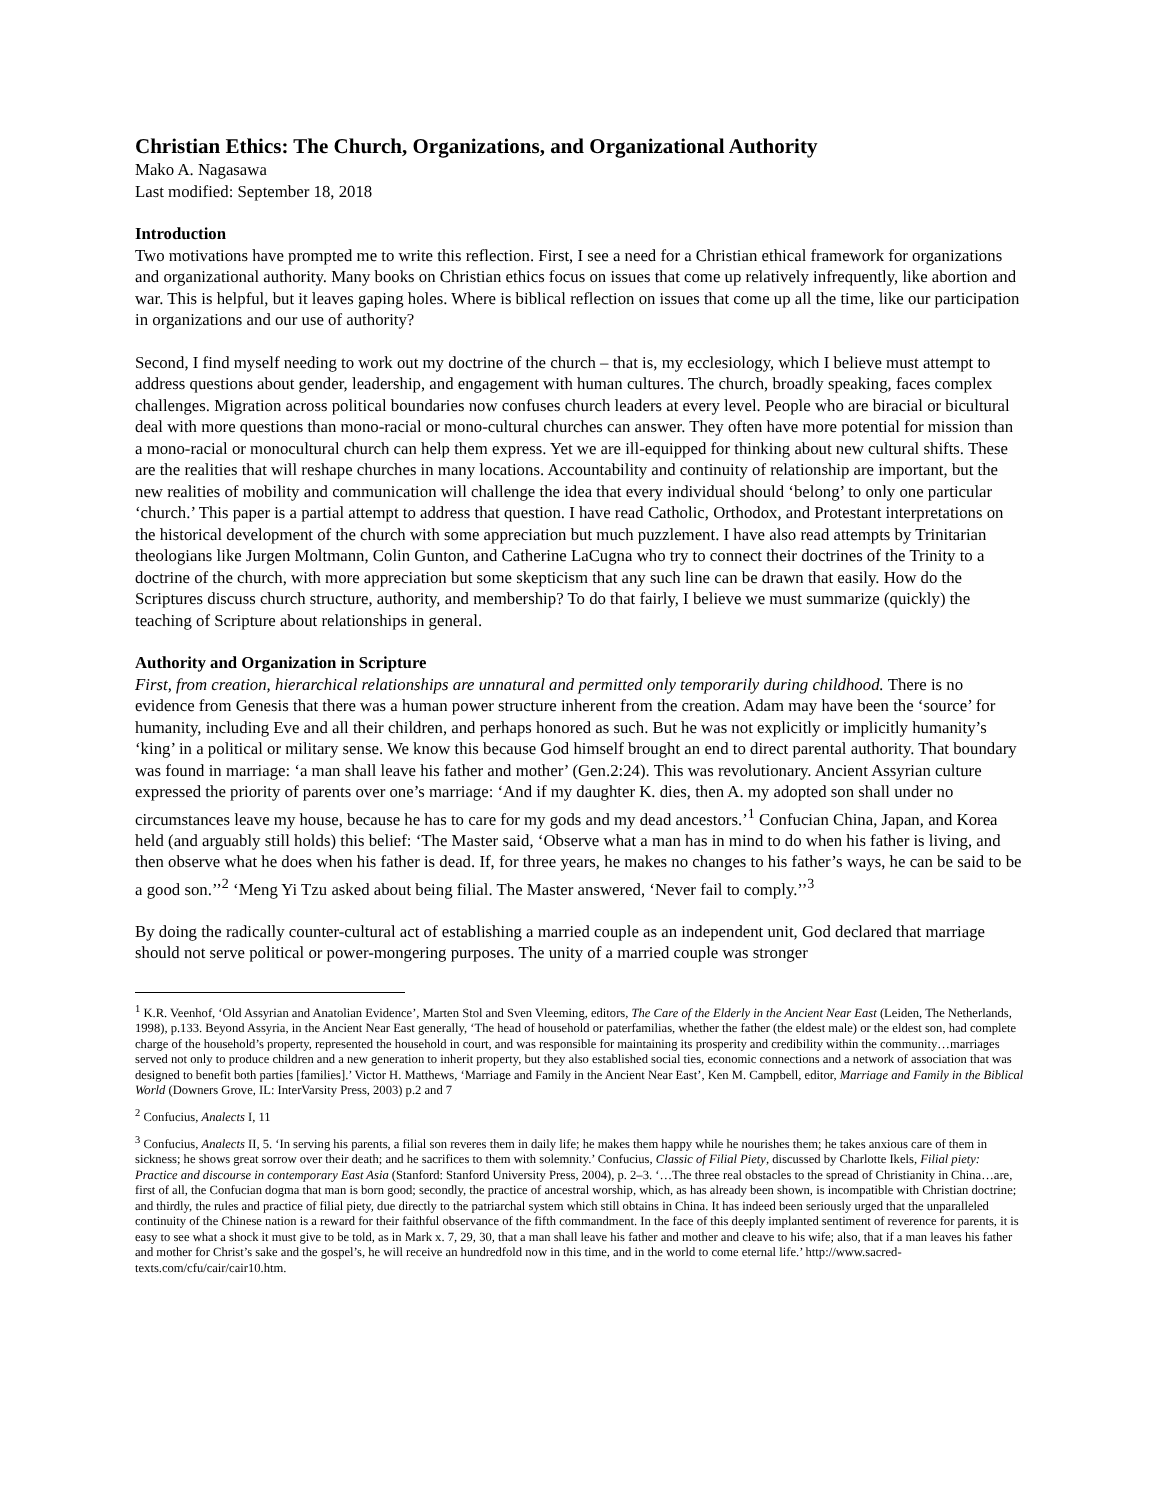Christian Ethics: The Church, Organizations, and Organizational Authority
Mako A. Nagasawa
Last modified: September 18, 2018
Introduction
Two motivations have prompted me to write this reflection. First, I see a need for a Christian ethical framework for organizations and organizational authority. Many books on Christian ethics focus on issues that come up relatively infrequently, like abortion and war. This is helpful, but it leaves gaping holes. Where is biblical reflection on issues that come up all the time, like our participation in organizations and our use of authority?
Second, I find myself needing to work out my doctrine of the church – that is, my ecclesiology, which I believe must attempt to address questions about gender, leadership, and engagement with human cultures. The church, broadly speaking, faces complex challenges. Migration across political boundaries now confuses church leaders at every level. People who are biracial or bicultural deal with more questions than mono-racial or mono-cultural churches can answer. They often have more potential for mission than a mono-racial or monocultural church can help them express. Yet we are ill-equipped for thinking about new cultural shifts. These are the realities that will reshape churches in many locations. Accountability and continuity of relationship are important, but the new realities of mobility and communication will challenge the idea that every individual should ‘belong’ to only one particular ‘church.’ This paper is a partial attempt to address that question. I have read Catholic, Orthodox, and Protestant interpretations on the historical development of the church with some appreciation but much puzzlement. I have also read attempts by Trinitarian theologians like Jurgen Moltmann, Colin Gunton, and Catherine LaCugna who try to connect their doctrines of the Trinity to a doctrine of the church, with more appreciation but some skepticism that any such line can be drawn that easily. How do the Scriptures discuss church structure, authority, and membership? To do that fairly, I believe we must summarize (quickly) the teaching of Scripture about relationships in general.
Authority and Organization in Scripture
First, from creation, hierarchical relationships are unnatural and permitted only temporarily during childhood. There is no evidence from Genesis that there was a human power structure inherent from the creation. Adam may have been the ‘source’ for humanity, including Eve and all their children, and perhaps honored as such. But he was not explicitly or implicitly humanity’s ‘king’ in a political or military sense. We know this because God himself brought an end to direct parental authority. That boundary was found in marriage: ‘a man shall leave his father and mother’ (Gen.2:24). This was revolutionary. Ancient Assyrian culture expressed the priority of parents over one’s marriage: ‘And if my daughter K. dies, then A. my adopted son shall under no circumstances leave my house, because he has to care for my gods and my dead ancestors.’<sup>1</sup> Confucian China, Japan, and Korea held (and arguably still holds) this belief: ‘The Master said, ‘Observe what a man has in mind to do when his father is living, and then observe what he does when his father is dead. If, for three years, he makes no changes to his father’s ways, he can be said to be a good son.’’<sup>2</sup> ‘Meng Yi Tzu asked about being filial. The Master answered, ‘Never fail to comply.’’<sup>3</sup>
By doing the radically counter-cultural act of establishing a married couple as an independent unit, God declared that marriage should not serve political or power-mongering purposes. The unity of a married couple was stronger
<sup>1</sup> K.R. Veenhof, ‘Old Assyrian and Anatolian Evidence’, Marten Stol and Sven Vleeming, editors, The Care of the Elderly in the Ancient Near East (Leiden, The Netherlands, 1998), p.133. Beyond Assyria, in the Ancient Near East generally, ‘The head of household or paterfamilias, whether the father (the eldest male) or the eldest son, had complete charge of the household’s property, represented the household in court, and was responsible for maintaining its prosperity and credibility within the community…marriages served not only to produce children and a new generation to inherit property, but they also established social ties, economic connections and a network of association that was designed to benefit both parties [families].’ Victor H. Matthews, ‘Marriage and Family in the Ancient Near East’, Ken M. Campbell, editor, Marriage and Family in the Biblical World (Downers Grove, IL: InterVarsity Press, 2003) p.2 and 7
<sup>2</sup> Confucius, Analects I, 11
<sup>3</sup> Confucius, Analects II, 5. ‘In serving his parents, a filial son reveres them in daily life; he makes them happy while he nourishes them; he takes anxious care of them in sickness; he shows great sorrow over their death; and he sacrifices to them with solemnity.’ Confucius, Classic of Filial Piety, discussed by Charlotte Ikels, Filial piety: Practice and discourse in contemporary East Asia (Stanford: Stanford University Press, 2004), p. 2–3. ‘…The three real obstacles to the spread of Christianity in China…are, first of all, the Confucian dogma that man is born good; secondly, the practice of ancestral worship, which, as has already been shown, is incompatible with Christian doctrine; and thirdly, the rules and practice of filial piety, due directly to the patriarchal system which still obtains in China. It has indeed been seriously urged that the unparalleled continuity of the Chinese nation is a reward for their faithful observance of the fifth commandment. In the face of this deeply implanted sentiment of reverence for parents, it is easy to see what a shock it must give to be told, as in Mark x. 7, 29, 30, that a man shall leave his father and mother and cleave to his wife; also, that if a man leaves his father and mother for Christ’s sake and the gospel’s, he will receive an hundredfold now in this time, and in the world to come eternal life.’ http://www.sacred-texts.com/cfu/cair/cair10.htm.